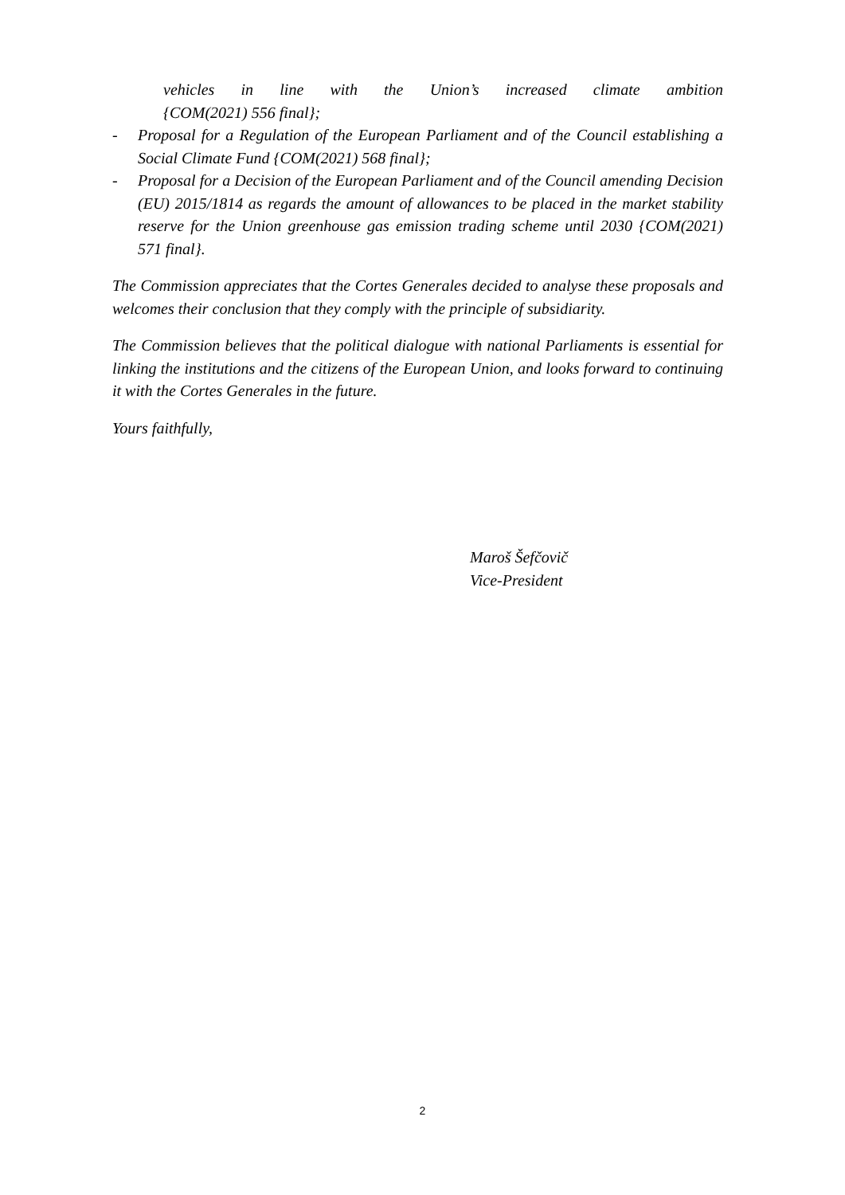vehicles in line with the Union’s increased climate ambition
{COM(2021) 556 final};
- Proposal for a Regulation of the European Parliament and of the Council establishing a Social Climate Fund {COM(2021) 568 final};
- Proposal for a Decision of the European Parliament and of the Council amending Decision (EU) 2015/1814 as regards the amount of allowances to be placed in the market stability reserve for the Union greenhouse gas emission trading scheme until 2030 {COM(2021) 571 final}.
The Commission appreciates that the Cortes Generales decided to analyse these proposals and welcomes their conclusion that they comply with the principle of subsidiarity.
The Commission believes that the political dialogue with national Parliaments is essential for linking the institutions and the citizens of the European Union, and looks forward to continuing it with the Cortes Generales in the future.
Yours faithfully,
Maroš Šefčovič
Vice-President
2